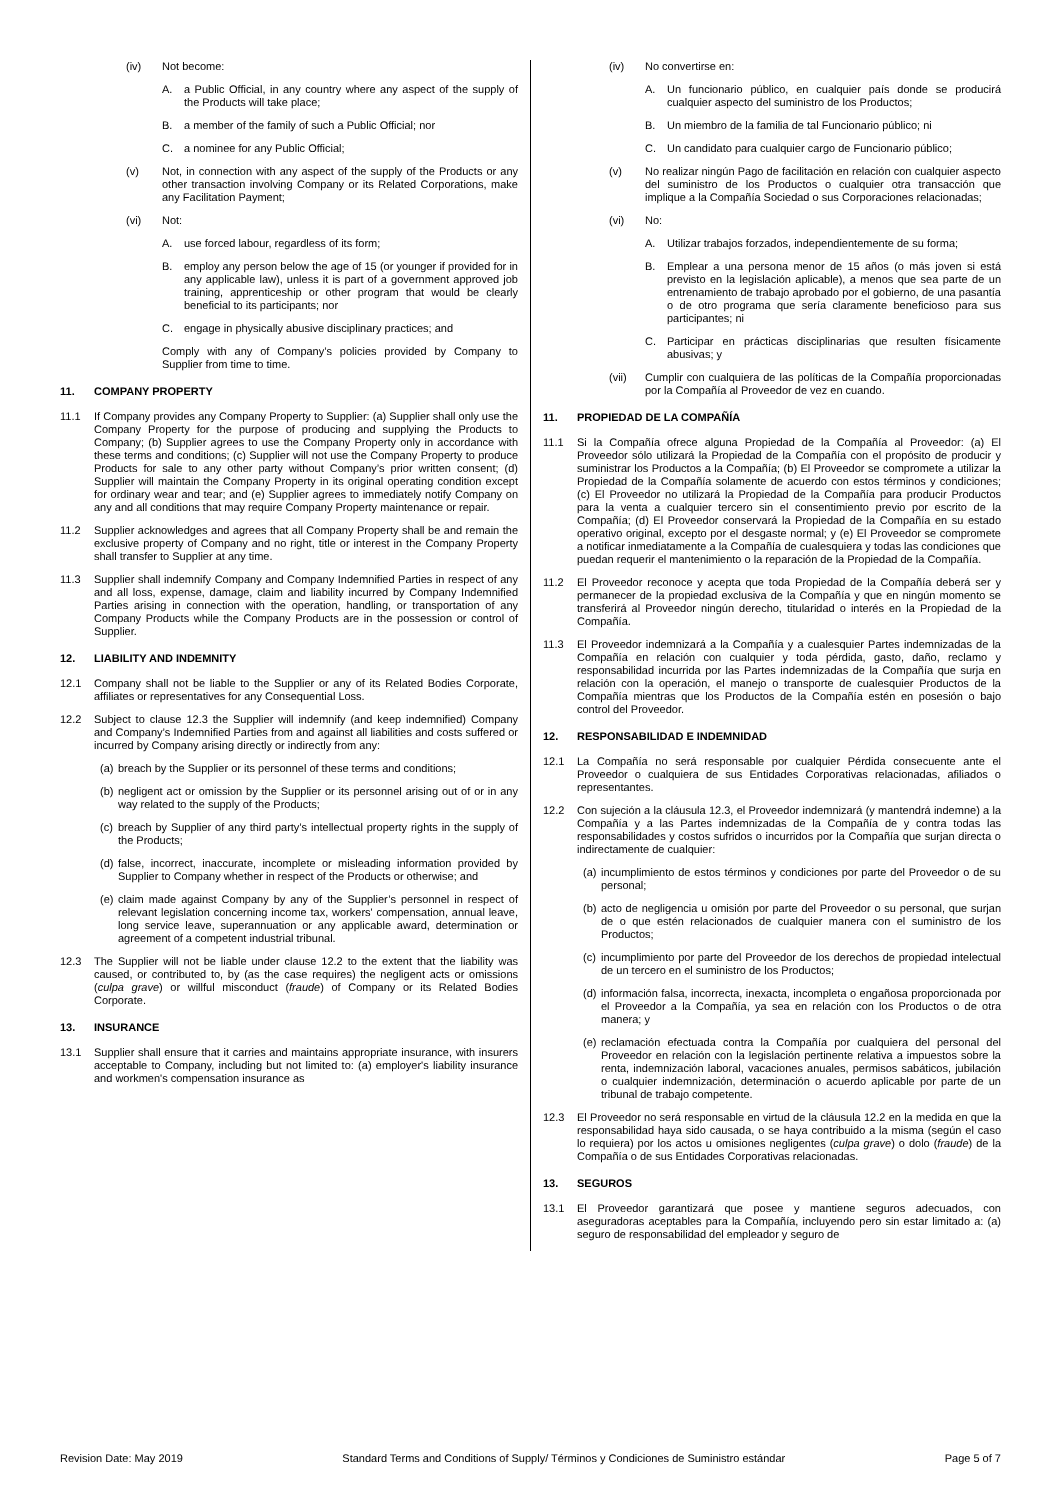(iv) Not become:
A. a Public Official, in any country where any aspect of the supply of the Products will take place;
B. a member of the family of such a Public Official; nor
C. a nominee for any Public Official;
(v) Not, in connection with any aspect of the supply of the Products or any other transaction involving Company or its Related Corporations, make any Facilitation Payment;
(vi) Not:
A. use forced labour, regardless of its form;
B. employ any person below the age of 15 (or younger if provided for in any applicable law), unless it is part of a government approved job training, apprenticeship or other program that would be clearly beneficial to its participants; nor
C. engage in physically abusive disciplinary practices; and
Comply with any of Company’s policies provided by Company to Supplier from time to time.
11. COMPANY PROPERTY
11.1 If Company provides any Company Property to Supplier: (a) Supplier shall only use the Company Property for the purpose of producing and supplying the Products to Company; (b) Supplier agrees to use the Company Property only in accordance with these terms and conditions; (c) Supplier will not use the Company Property to produce Products for sale to any other party without Company’s prior written consent; (d) Supplier will maintain the Company Property in its original operating condition except for ordinary wear and tear; and (e) Supplier agrees to immediately notify Company on any and all conditions that may require Company Property maintenance or repair.
11.2 Supplier acknowledges and agrees that all Company Property shall be and remain the exclusive property of Company and no right, title or interest in the Company Property shall transfer to Supplier at any time.
11.3 Supplier shall indemnify Company and Company Indemnified Parties in respect of any and all loss, expense, damage, claim and liability incurred by Company Indemnified Parties arising in connection with the operation, handling, or transportation of any Company Products while the Company Products are in the possession or control of Supplier.
12. LIABILITY AND INDEMNITY
12.1 Company shall not be liable to the Supplier or any of its Related Bodies Corporate, affiliates or representatives for any Consequential Loss.
12.2 Subject to clause 12.3 the Supplier will indemnify (and keep indemnified) Company and Company’s Indemnified Parties from and against all liabilities and costs suffered or incurred by Company arising directly or indirectly from any:
(a) breach by the Supplier or its personnel of these terms and conditions;
(b) negligent act or omission by the Supplier or its personnel arising out of or in any way related to the supply of the Products;
(c) breach by Supplier of any third party’s intellectual property rights in the supply of the Products;
(d) false, incorrect, inaccurate, incomplete or misleading information provided by Supplier to Company whether in respect of the Products or otherwise; and
(e) claim made against Company by any of the Supplier’s personnel in respect of relevant legislation concerning income tax, workers' compensation, annual leave, long service leave, superannuation or any applicable award, determination or agreement of a competent industrial tribunal.
12.3 The Supplier will not be liable under clause 12.2 to the extent that the liability was caused, or contributed to, by (as the case requires) the negligent acts or omissions (culpa grave) or willful misconduct (fraude) of Company or its Related Bodies Corporate.
13. INSURANCE
13.1 Supplier shall ensure that it carries and maintains appropriate insurance, with insurers acceptable to Company, including but not limited to: (a) employer's liability insurance and workmen's compensation insurance as
(iv) No convertirse en:
A. Un funcionario público, en cualquier país donde se producirá cualquier aspecto del suministro de los Productos;
B. Un miembro de la familia de tal Funcionario público; ni
C. Un candidato para cualquier cargo de Funcionario público;
(v) No realizar ningún Pago de facilitación en relación con cualquier aspecto del suministro de los Productos o cualquier otra transacción que implique a la Compañía Sociedad o sus Corporaciones relacionadas;
(vi) No:
A. Utilizar trabajos forzados, independientemente de su forma;
B. Emplear a una persona menor de 15 años (o más joven si está previsto en la legislación aplicable), a menos que sea parte de un entrenamiento de trabajo aprobado por el gobierno, de una pasantía o de otro programa que sería claramente beneficioso para sus participantes; ni
C. Participar en prácticas disciplinarias que resulten físicamente abusivas; y
(vii) Cumplir con cualquiera de las políticas de la Compañía proporcionadas por la Compañía al Proveedor de vez en cuando.
11. PROPIEDAD DE LA COMPAÑÍA
11.1 Si la Compañía ofrece alguna Propiedad de la Compañía al Proveedor: (a) El Proveedor sólo utilizará la Propiedad de la Compañía con el propósito de producir y suministrar los Productos a la Compañía; (b) El Proveedor se compromete a utilizar la Propiedad de la Compañía solamente de acuerdo con estos términos y condiciones; (c) El Proveedor no utilizará la Propiedad de la Compañía para producir Productos para la venta a cualquier tercero sin el consentimiento previo por escrito de la Compañía; (d) El Proveedor conservará la Propiedad de la Compañía en su estado operativo original, excepto por el desgaste normal; y (e) El Proveedor se compromete a notificar inmediatamente a la Compañía de cualesquiera y todas las condiciones que puedan requerir el mantenimiento o la reparación de la Propiedad de la Compañía.
11.2 El Proveedor reconoce y acepta que toda Propiedad de la Compañía deberá ser y permanecer de la propiedad exclusiva de la Compañía y que en ningún momento se transferirá al Proveedor ningún derecho, titularidad o interés en la Propiedad de la Compañía.
11.3 El Proveedor indemnizará a la Compañía y a cualesquier Partes indemnizadas de la Compañía en relación con cualquier y toda pérdida, gasto, daño, reclamo y responsabilidad incurrida por las Partes indemnizadas de la Compañía que surja en relación con la operación, el manejo o transporte de cualesquier Productos de la Compañía mientras que los Productos de la Compañía estén en posesión o bajo control del Proveedor.
12. RESPONSABILIDAD E INDEMNIDAD
12.1 La Compañía no será responsable por cualquier Pérdida consecuente ante el Proveedor o cualquiera de sus Entidades Corporativas relacionadas, afiliados o representantes.
12.2 Con sujeción a la cláusula 12.3, el Proveedor indemnizará (y mantendrá indemne) a la Compañía y a las Partes indemnizadas de la Compañía de y contra todas las responsabilidades y costos sufridos o incurridos por la Compañía que surjan directa o indirectamente de cualquier:
(a) incumplimiento de estos términos y condiciones por parte del Proveedor o de su personal;
(b) acto de negligencia u omisión por parte del Proveedor o su personal, que surjan de o que estén relacionados de cualquier manera con el suministro de los Productos;
(c) incumplimiento por parte del Proveedor de los derechos de propiedad intelectual de un tercero en el suministro de los Productos;
(d) información falsa, incorrecta, inexacta, incompleta o engañosa proporcionada por el Proveedor a la Compañía, ya sea en relación con los Productos o de otra manera; y
(e) reclamación efectuada contra la Compañía por cualquiera del personal del Proveedor en relación con la legislación pertinente relativa a impuestos sobre la renta, indemnización laboral, vacaciones anuales, permisos sabáticos, jubilación o cualquier indemnización, determinación o acuerdo aplicable por parte de un tribunal de trabajo competente.
12.3 El Proveedor no será responsable en virtud de la cláusula 12.2 en la medida en que la responsabilidad haya sido causada, o se haya contribuido a la misma (según el caso lo requiera) por los actos u omisiones negligentes (culpa grave) o dolo (fraude) de la Compañía o de sus Entidades Corporativas relacionadas.
13. SEGUROS
13.1 El Proveedor garantizará que posee y mantiene seguros adecuados, con aseguradoras aceptables para la Compañía, incluyendo pero sin estar limitado a: (a) seguro de responsabilidad del empleador y seguro de
Revision Date: May 2019 Standard Terms and Conditions of Supply/ Términos y Condiciones de Suministro estándar Page 5 of 7